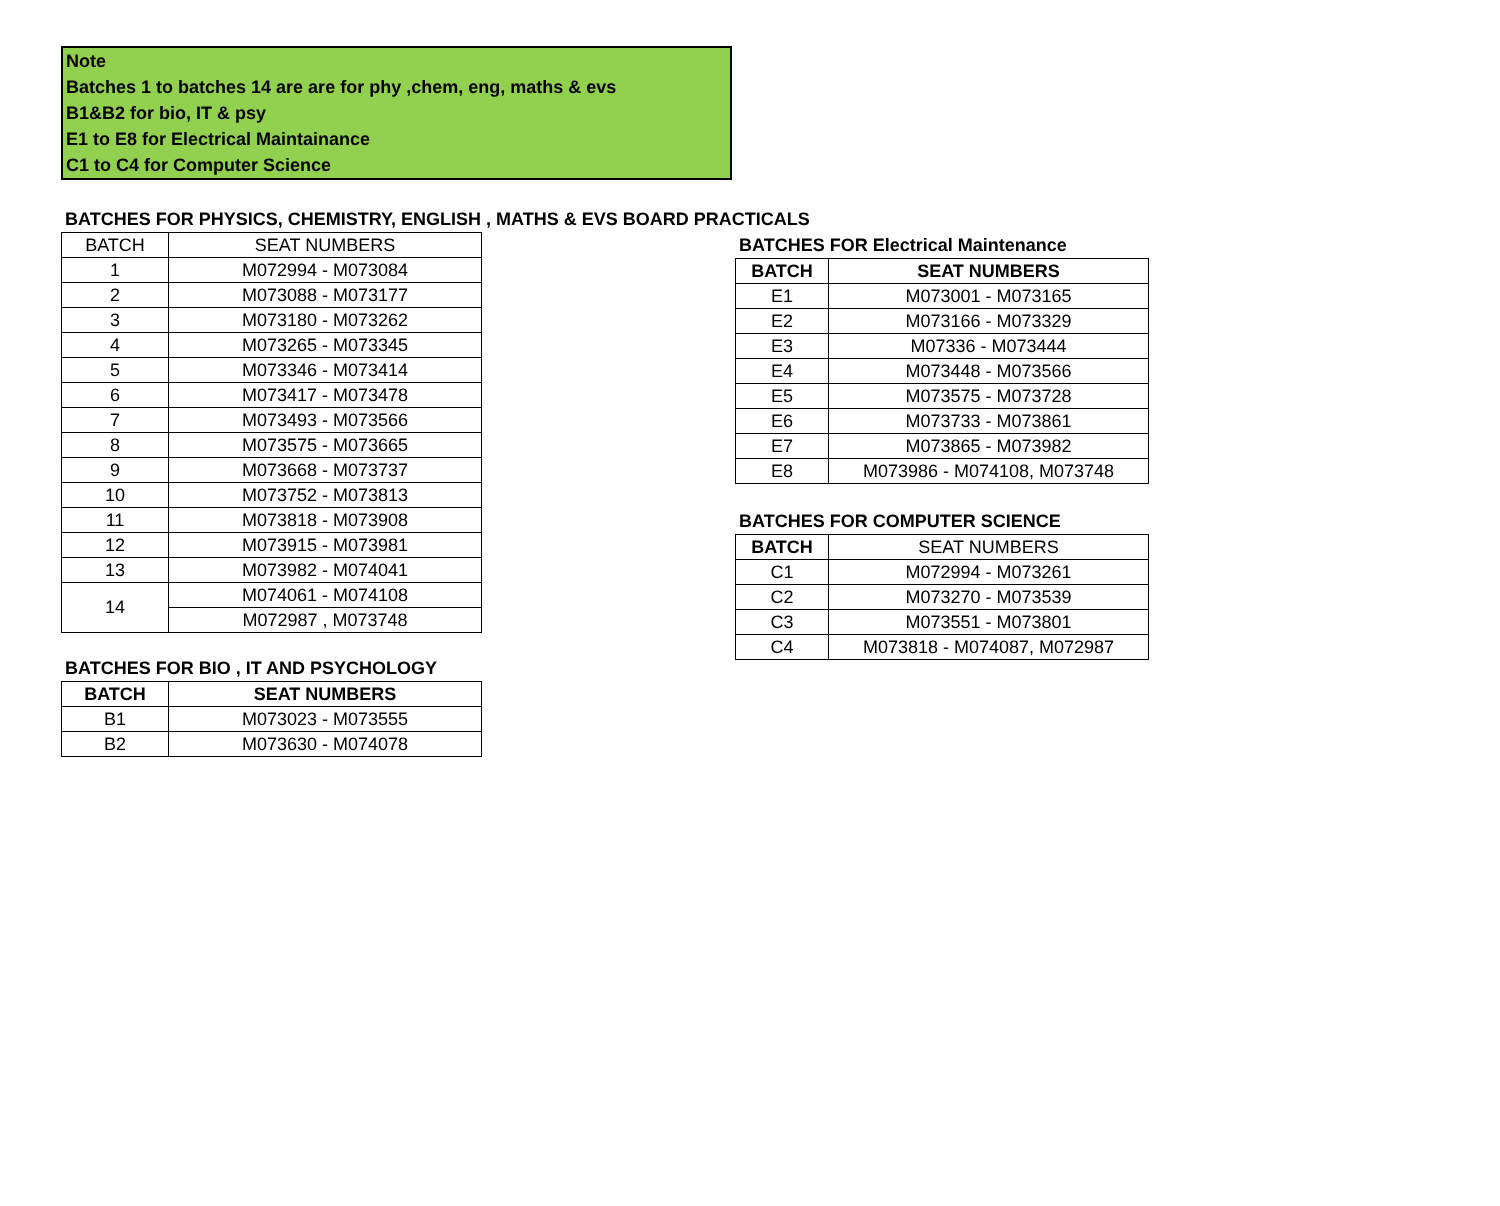Note
Batches 1 to batches 14 are are for phy ,chem, eng, maths & evs
B1&B2 for bio, IT & psy
E1 to E8 for Electrical Maintainance
C1 to C4 for Computer Science
BATCHES FOR PHYSICS, CHEMISTRY, ENGLISH , MATHS & EVS BOARD PRACTICALS
| BATCH | SEAT NUMBERS |
| --- | --- |
| 1 | M072994 - M073084 |
| 2 | M073088 - M073177 |
| 3 | M073180 - M073262 |
| 4 | M073265 - M073345 |
| 5 | M073346 - M073414 |
| 6 | M073417 - M073478 |
| 7 | M073493 - M073566 |
| 8 | M073575 - M073665 |
| 9 | M073668 - M073737 |
| 10 | M073752 - M073813 |
| 11 | M073818 - M073908 |
| 12 | M073915 - M073981 |
| 13 | M073982 - M074041 |
| 14 | M074061 - M074108 |
| | M072987 , M073748 |
BATCHES FOR BIO , IT AND PSYCHOLOGY
| BATCH | SEAT NUMBERS |
| --- | --- |
| B1 | M073023 - M073555 |
| B2 | M073630 - M074078 |
BATCHES FOR Electrical Maintenance
| BATCH | SEAT NUMBERS |
| --- | --- |
| E1 | M073001 - M073165 |
| E2 | M073166 - M073329 |
| E3 | M07336 - M073444 |
| E4 | M073448 - M073566 |
| E5 | M073575 - M073728 |
| E6 | M073733 - M073861 |
| E7 | M073865 - M073982 |
| E8 | M073986 - M074108, M073748 |
BATCHES FOR COMPUTER SCIENCE
| BATCH | SEAT NUMBERS |
| --- | --- |
| C1 | M072994 - M073261 |
| C2 | M073270 - M073539 |
| C3 | M073551 - M073801 |
| C4 | M073818 - M074087, M072987 |